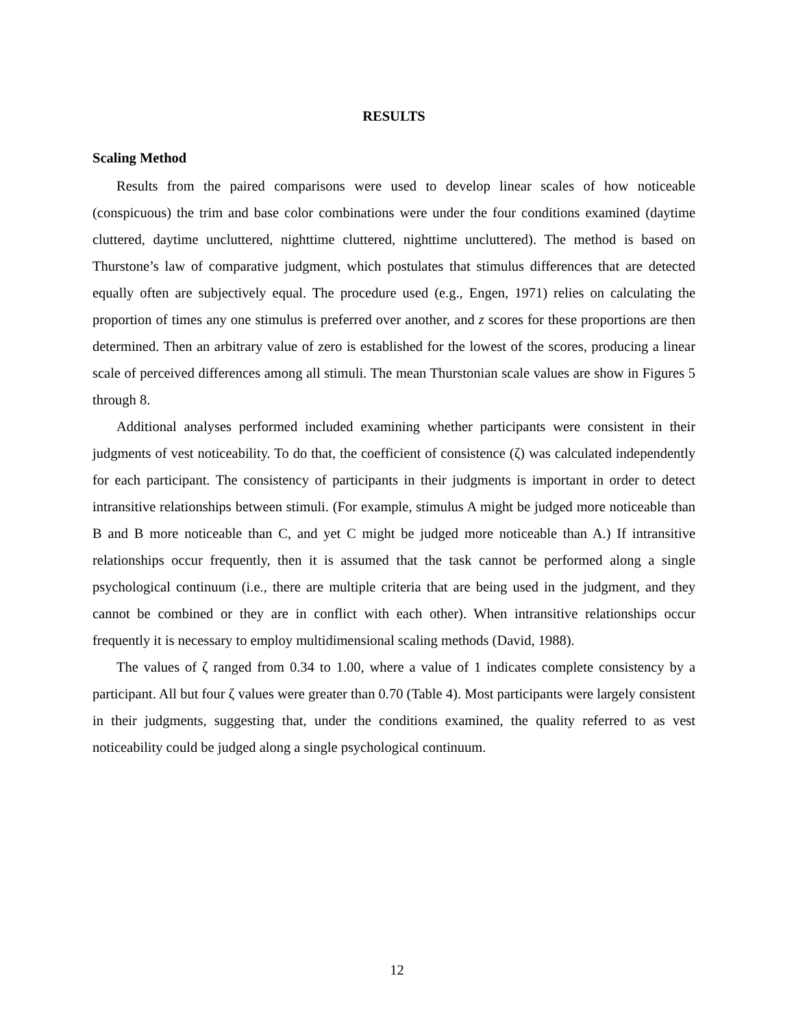RESULTS
Scaling Method
Results from the paired comparisons were used to develop linear scales of how noticeable (conspicuous) the trim and base color combinations were under the four conditions examined (daytime cluttered, daytime uncluttered, nighttime cluttered, nighttime uncluttered). The method is based on Thurstone’s law of comparative judgment, which postulates that stimulus differences that are detected equally often are subjectively equal. The procedure used (e.g., Engen, 1971) relies on calculating the proportion of times any one stimulus is preferred over another, and z scores for these proportions are then determined. Then an arbitrary value of zero is established for the lowest of the scores, producing a linear scale of perceived differences among all stimuli. The mean Thurstonian scale values are show in Figures 5 through 8.
Additional analyses performed included examining whether participants were consistent in their judgments of vest noticeability. To do that, the coefficient of consistence (ζ) was calculated independently for each participant. The consistency of participants in their judgments is important in order to detect intransitive relationships between stimuli. (For example, stimulus A might be judged more noticeable than B and B more noticeable than C, and yet C might be judged more noticeable than A.) If intransitive relationships occur frequently, then it is assumed that the task cannot be performed along a single psychological continuum (i.e., there are multiple criteria that are being used in the judgment, and they cannot be combined or they are in conflict with each other). When intransitive relationships occur frequently it is necessary to employ multidimensional scaling methods (David, 1988).
The values of ζ ranged from 0.34 to 1.00, where a value of 1 indicates complete consistency by a participant. All but four ζ values were greater than 0.70 (Table 4). Most participants were largely consistent in their judgments, suggesting that, under the conditions examined, the quality referred to as vest noticeability could be judged along a single psychological continuum.
12